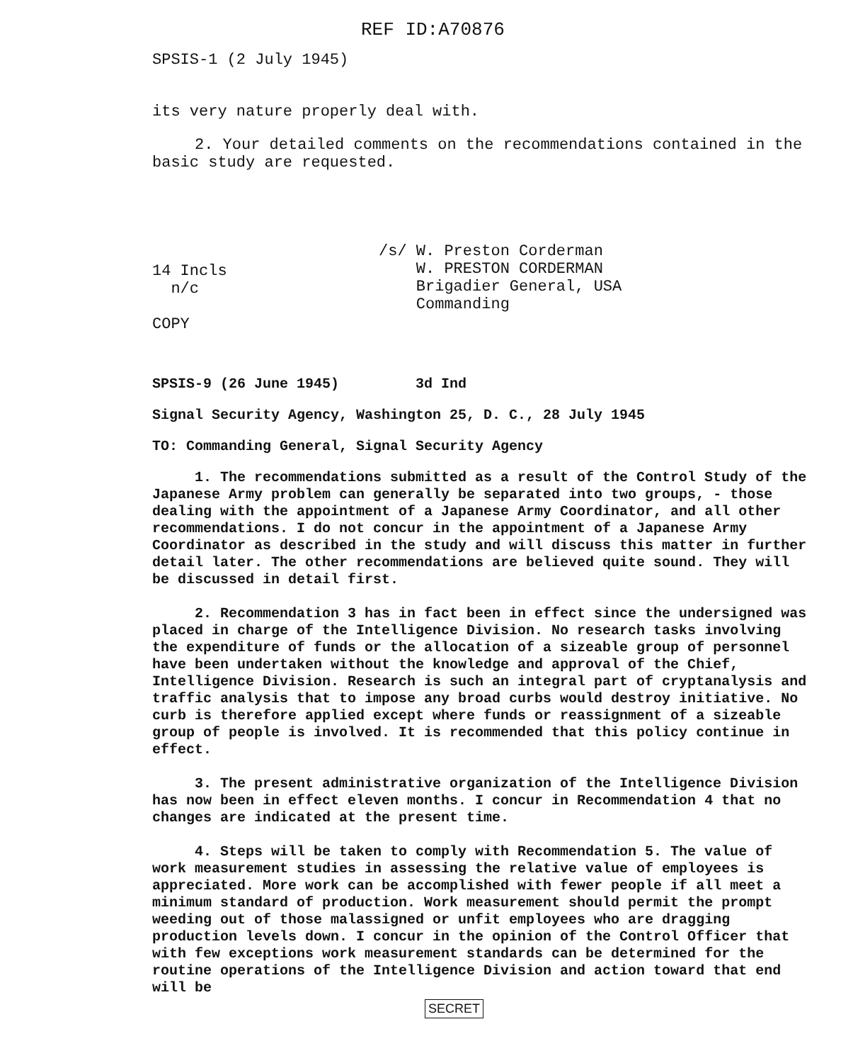REF ID:A70876
SPSIS-1 (2 July 1945)
its very nature properly deal with.
2. Your detailed comments on the recommendations contained in the basic study are requested.
14 Incls
n/c
COPY
/s/ W. Preston Corderman
W. PRESTON CORDERMAN
Brigadier General, USA
Commanding
SPSIS-9 (26 June 1945) 3d Ind
Signal Security Agency, Washington 25, D. C., 28 July 1945
TO: Commanding General, Signal Security Agency
1. The recommendations submitted as a result of the Control Study of the Japanese Army problem can generally be separated into two groups, - those dealing with the appointment of a Japanese Army Coordinator, and all other recommendations. I do not concur in the appointment of a Japanese Army Coordinator as described in the study and will discuss this matter in further detail later. The other recommendations are believed quite sound. They will be discussed in detail first.
2. Recommendation 3 has in fact been in effect since the undersigned was placed in charge of the Intelligence Division. No research tasks involving the expenditure of funds or the allocation of a sizeable group of personnel have been undertaken without the knowledge and approval of the Chief, Intelligence Division. Research is such an integral part of cryptanalysis and traffic analysis that to impose any broad curbs would destroy initiative. No curb is therefore applied except where funds or reassignment of a sizeable group of people is involved. It is recommended that this policy continue in effect.
3. The present administrative organization of the Intelligence Division has now been in effect eleven months. I concur in Recommendation 4 that no changes are indicated at the present time.
4. Steps will be taken to comply with Recommendation 5. The value of work measurement studies in assessing the relative value of employees is appreciated. More work can be accomplished with fewer people if all meet a minimum standard of production. Work measurement should permit the prompt weeding out of those malassigned or unfit employees who are dragging production levels down. I concur in the opinion of the Control Officer that with few exceptions work measurement standards can be determined for the routine operations of the Intelligence Division and action toward that end will be
SECRET